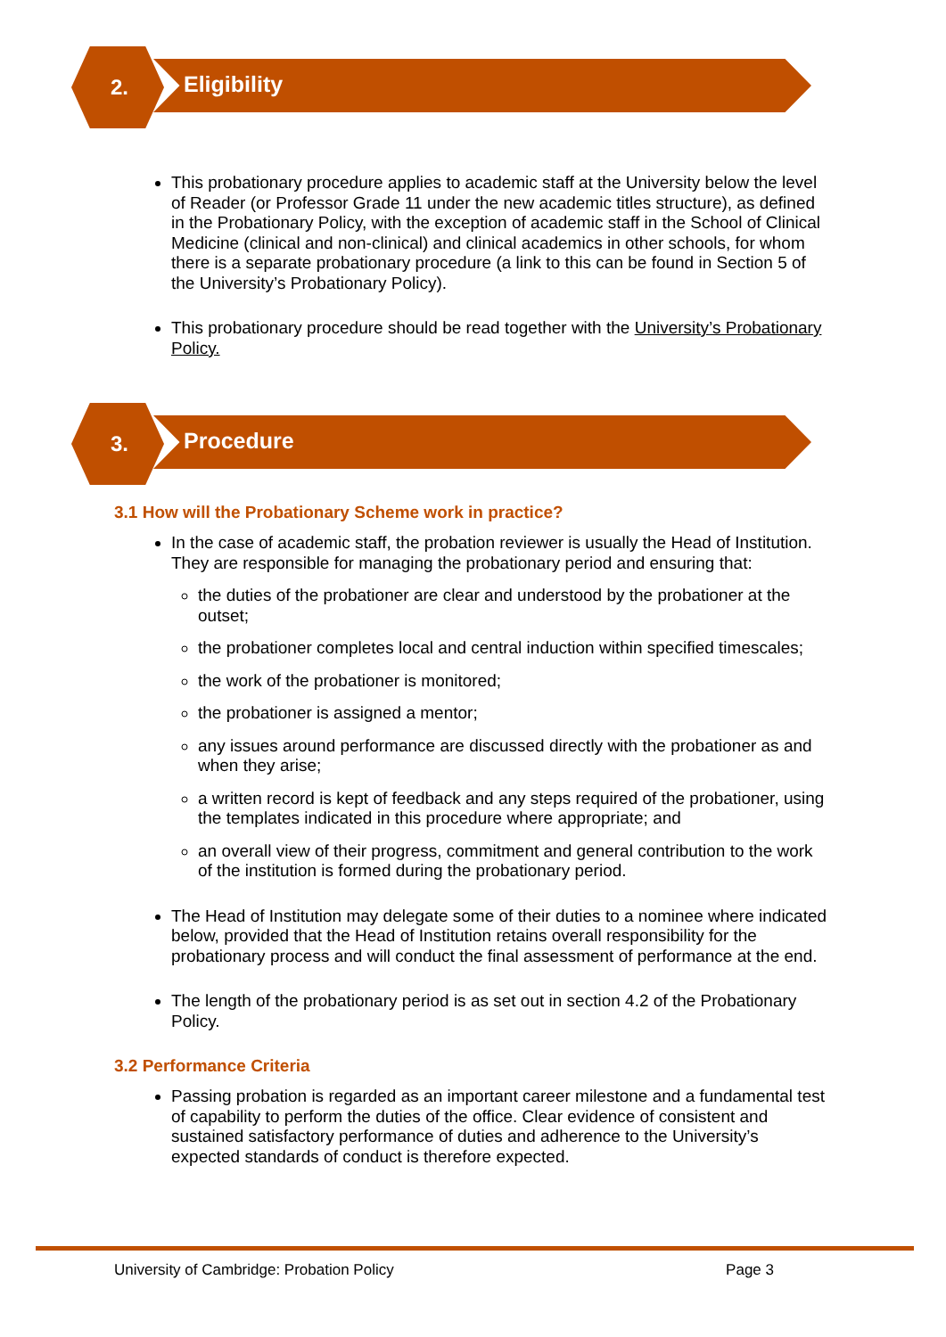2. Eligibility
This probationary procedure applies to academic staff at the University below the level of Reader (or Professor Grade 11 under the new academic titles structure), as defined in the Probationary Policy, with the exception of academic staff in the School of Clinical Medicine (clinical and non-clinical) and clinical academics in other schools, for whom there is a separate probationary procedure (a link to this can be found in Section 5 of the University’s Probationary Policy).
This probationary procedure should be read together with the University’s Probationary Policy.
3. Procedure
3.1 How will the Probationary Scheme work in practice?
In the case of academic staff, the probation reviewer is usually the Head of Institution. They are responsible for managing the probationary period and ensuring that:
the duties of the probationer are clear and understood by the probationer at the outset;
the probationer completes local and central induction within specified timescales;
the work of the probationer is monitored;
the probationer is assigned a mentor;
any issues around performance are discussed directly with the probationer as and when they arise;
a written record is kept of feedback and any steps required of the probationer, using the templates indicated in this procedure where appropriate; and
an overall view of their progress, commitment and general contribution to the work of the institution is formed during the probationary period.
The Head of Institution may delegate some of their duties to a nominee where indicated below, provided that the Head of Institution retains overall responsibility for the probationary process and will conduct the final assessment of performance at the end.
The length of the probationary period is as set out in section 4.2 of the Probationary Policy.
3.2 Performance Criteria
Passing probation is regarded as an important career milestone and a fundamental test of capability to perform the duties of the office. Clear evidence of consistent and sustained satisfactory performance of duties and adherence to the University’s expected standards of conduct is therefore expected.
University of Cambridge: Probation Policy Page 3